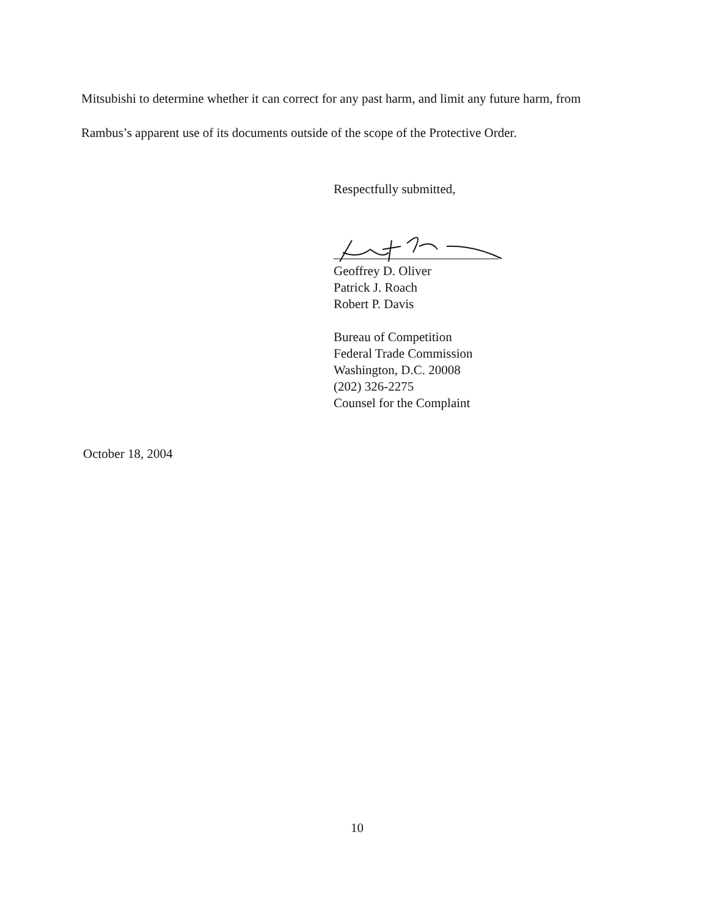Mitsubishi to determine whether it can correct for any past harm, and limit any future harm, from
Rambus’s apparent use of its documents outside of the scope of the Protective Order.
Respectfully submitted,
Geoffrey D. Oliver
Patrick J. Roach
Robert P. Davis
Bureau of Competition
Federal Trade Commission
Washington, D.C. 20008
(202) 326-2275
Counsel for the Complaint
October 18, 2004
10